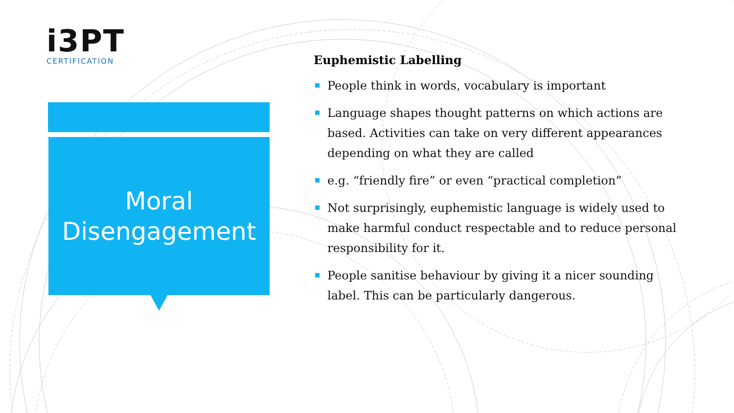i3PT
CERTIFICATION
Moral
Disengagement
Euphemistic Labelling
People think in words, vocabulary is important
Language shapes thought patterns on which actions are based. Activities can take on very different appearances depending on what they are called
e.g. “friendly fire” or even “practical completion”
Not surprisingly, euphemistic language is widely used to make harmful conduct respectable and to reduce personal responsibility for it.
People sanitise behaviour by giving it a nicer sounding label. This can be particularly dangerous.